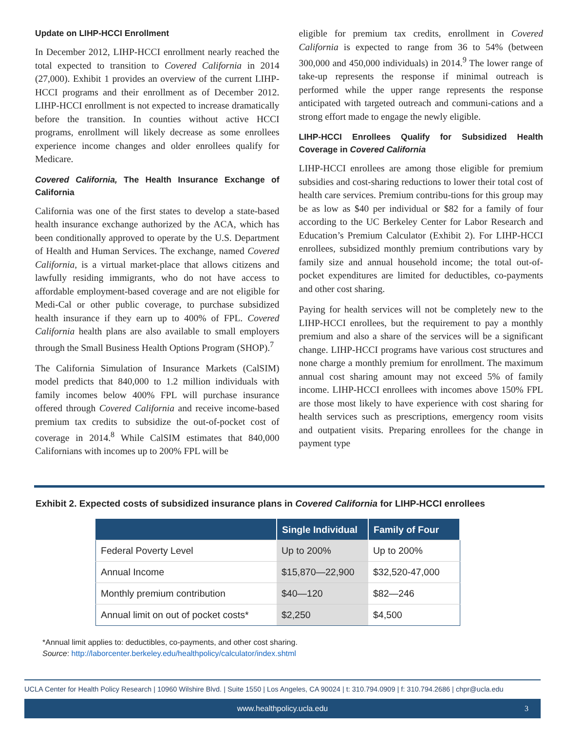Update on LIHP-HCCI Enrollment
In December 2012, LIHP-HCCI enrollment nearly reached the total expected to transition to Covered California in 2014 (27,000). Exhibit 1 provides an overview of the current LIHP-HCCI programs and their enrollment as of December 2012. LIHP-HCCI enrollment is not expected to increase dramatically before the transition. In counties without active HCCI programs, enrollment will likely decrease as some enrollees experience income changes and older enrollees qualify for Medicare.
Covered California, The Health Insurance Exchange of California
California was one of the first states to develop a state-based health insurance exchange authorized by the ACA, which has been conditionally approved to operate by the U.S. Department of Health and Human Services. The exchange, named Covered California, is a virtual market-place that allows citizens and lawfully residing immigrants, who do not have access to affordable employment-based coverage and are not eligible for Medi-Cal or other public coverage, to purchase subsidized health insurance if they earn up to 400% of FPL. Covered California health plans are also available to small employers through the Small Business Health Options Program (SHOP).<sup>7</sup>
The California Simulation of Insurance Markets (CalSIM) model predicts that 840,000 to 1.2 million individuals with family incomes below 400% FPL will purchase insurance offered through Covered California and receive income-based premium tax credits to subsidize the out-of-pocket cost of coverage in 2014.<sup>8</sup> While CalSIM estimates that 840,000 Californians with incomes up to 200% FPL will be
eligible for premium tax credits, enrollment in Covered California is expected to range from 36 to 54% (between 300,000 and 450,000 individuals) in 2014.<sup>9</sup> The lower range of take-up represents the response if minimal outreach is performed while the upper range represents the response anticipated with targeted outreach and communi-cations and a strong effort made to engage the newly eligible.
LIHP-HCCI Enrollees Qualify for Subsidized Health Coverage in Covered California
LIHP-HCCI enrollees are among those eligible for premium subsidies and cost-sharing reductions to lower their total cost of health care services. Premium contribu-tions for this group may be as low as $40 per individual or $82 for a family of four according to the UC Berkeley Center for Labor Research and Education’s Premium Calculator (Exhibit 2). For LIHP-HCCI enrollees, subsidized monthly premium contributions vary by family size and annual household income; the total out-of-pocket expenditures are limited for deductibles, co-payments and other cost sharing.
Paying for health services will not be completely new to the LIHP-HCCI enrollees, but the requirement to pay a monthly premium and also a share of the services will be a significant change. LIHP-HCCI programs have various cost structures and none charge a monthly premium for enrollment. The maximum annual cost sharing amount may not exceed 5% of family income. LIHP-HCCI enrollees with incomes above 150% FPL are those most likely to have experience with cost sharing for health services such as prescriptions, emergency room visits and outpatient visits. Preparing enrollees for the change in payment type
Exhibit 2. Expected costs of subsidized insurance plans in Covered California for LIHP-HCCI enrollees
| | Single Individual | Family of Four |
| --- | --- | --- |
| Federal Poverty Level | Up to 200% | Up to 200% |
| Annual Income | $15,870—22,900 | $32,520-47,000 |
| Monthly premium contribution | $40—120 | $82—246 |
| Annual limit on out of pocket costs* | $2,250 | $4,500 |
*Annual limit applies to: deductibles, co-payments, and other cost sharing.
Source: http://laborcenter.berkeley.edu/healthpolicy/calculator/index.shtml
UCLA Center for Health Policy Research | 10960 Wilshire Blvd. | Suite 1550 | Los Angeles, CA 90024 | t: 310.794.0909 | f: 310.794.2686 | chpr@ucla.edu
www.healthpolicy.ucla.edu 3